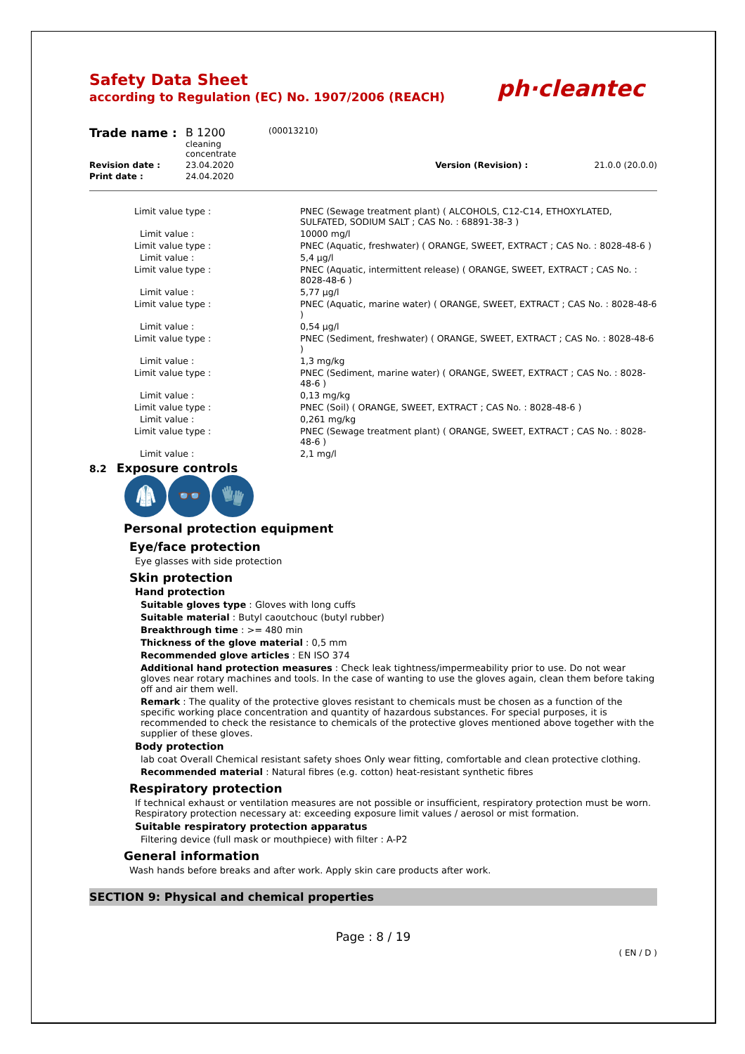Safety Data Sheet
according to Regulation (EC) No. 1907/2006 (REACH)
ph·cleantec
| Trade name : | B 1200 cleaning concentrate | (00013210) | | |
| Revision date : | 23.04.2020 | | Version (Revision) : | 21.0.0 (20.0.0) |
| Print date : | 24.04.2020 | | | |
| Limit value type : | PNEC (Sewage treatment plant) ( ALCOHOLS, C12-C14, ETHOXYLATED, SULFATED, SODIUM SALT ; CAS No. : 68891-38-3 ) |
| Limit value : | 10000 mg/l |
| Limit value type : | PNEC (Aquatic, freshwater) ( ORANGE, SWEET, EXTRACT ; CAS No. : 8028-48-6 ) |
| Limit value : | 5,4 µg/l |
| Limit value type : | PNEC (Aquatic, intermittent release) ( ORANGE, SWEET, EXTRACT ; CAS No. : 8028-48-6 ) |
| Limit value : | 5,77 µg/l |
| Limit value type : | PNEC (Aquatic, marine water) ( ORANGE, SWEET, EXTRACT ; CAS No. : 8028-48-6 ) |
| Limit value : | 0,54 µg/l |
| Limit value type : | PNEC (Sediment, freshwater) ( ORANGE, SWEET, EXTRACT ; CAS No. : 8028-48-6 ) |
| Limit value : | 1,3 mg/kg |
| Limit value type : | PNEC (Sediment, marine water) ( ORANGE, SWEET, EXTRACT ; CAS No. : 8028-48-6 ) |
| Limit value : | 0,13 mg/kg |
| Limit value type : | PNEC (Soil) ( ORANGE, SWEET, EXTRACT ; CAS No. : 8028-48-6 ) |
| Limit value : | 0,261 mg/kg |
| Limit value type : | PNEC (Sewage treatment plant) ( ORANGE, SWEET, EXTRACT ; CAS No. : 8028-48-6 ) |
| Limit value : | 2,1 mg/l |
8.2 Exposure controls
🥼 👓 🧤
Personal protection equipment
Eye/face protection
Eye glasses with side protection
Skin protection
Hand protection
Suitable gloves type : Gloves with long cuffs
Suitable material : Butyl caoutchouc (butyl rubber)
Breakthrough time : >= 480 min
Thickness of the glove material : 0,5 mm
Recommended glove articles : EN ISO 374
Additional hand protection measures : Check leak tightness/impermeability prior to use. Do not wear gloves near rotary machines and tools. In the case of wanting to use the gloves again, clean them before taking off and air them well.
Remark : The quality of the protective gloves resistant to chemicals must be chosen as a function of the specific working place concentration and quantity of hazardous substances. For special purposes, it is recommended to check the resistance to chemicals of the protective gloves mentioned above together with the supplier of these gloves.
Body protection
lab coat Overall Chemical resistant safety shoes Only wear fitting, comfortable and clean protective clothing.
Recommended material : Natural fibres (e.g. cotton) heat-resistant synthetic fibres
Respiratory protection
If technical exhaust or ventilation measures are not possible or insufficient, respiratory protection must be worn. Respiratory protection necessary at: exceeding exposure limit values / aerosol or mist formation.
Suitable respiratory protection apparatus
Filtering device (full mask or mouthpiece) with filter : A-P2
General information
Wash hands before breaks and after work. Apply skin care products after work.
SECTION 9: Physical and chemical properties
Page : 8 / 19
( EN / D )